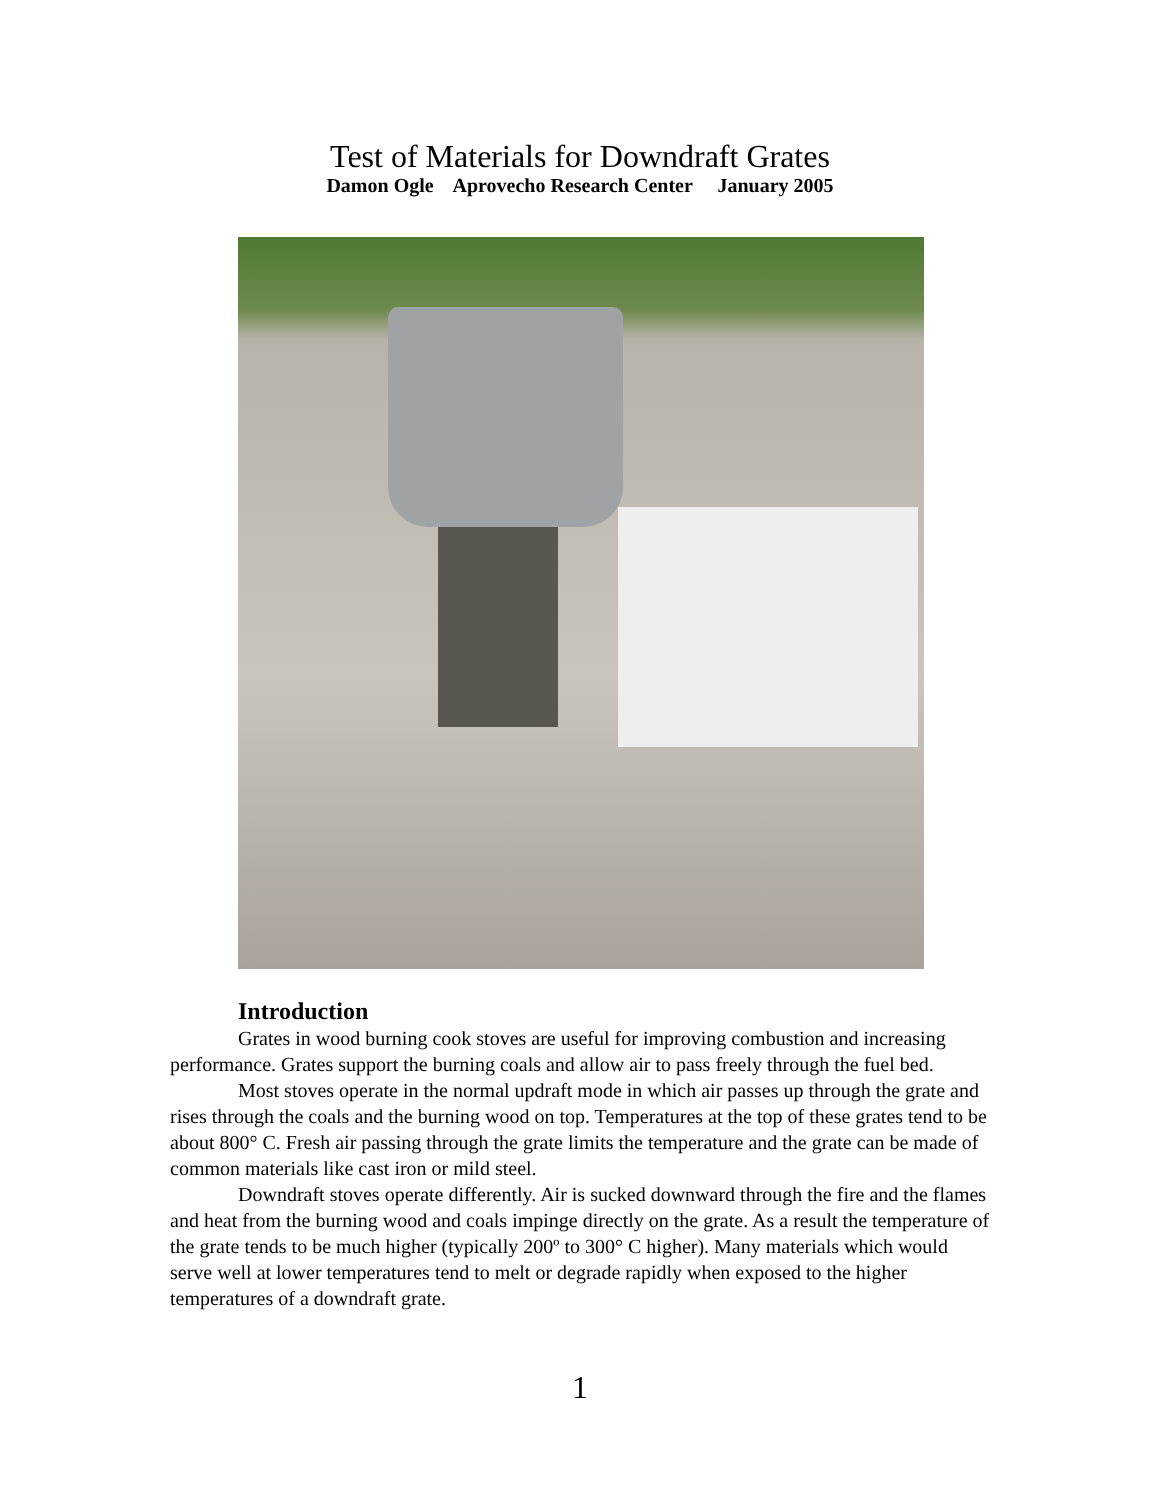Test of Materials for Downdraft Grates
Damon Ogle Aprovecho Research Center January 2005
Introduction
Grates in wood burning cook stoves are useful for improving combustion and increasing performance. Grates support the burning coals and allow air to pass freely through the fuel bed.
Most stoves operate in the normal updraft mode in which air passes up through the grate and rises through the coals and the burning wood on top. Temperatures at the top of these grates tend to be about 800° C. Fresh air passing through the grate limits the temperature and the grate can be made of common materials like cast iron or mild steel.
Downdraft stoves operate differently. Air is sucked downward through the fire and the flames and heat from the burning wood and coals impinge directly on the grate. As a result the temperature of the grate tends to be much higher (typically 200º to 300° C higher). Many materials which would serve well at lower temperatures tend to melt or degrade rapidly when exposed to the higher temperatures of a downdraft grate.
1